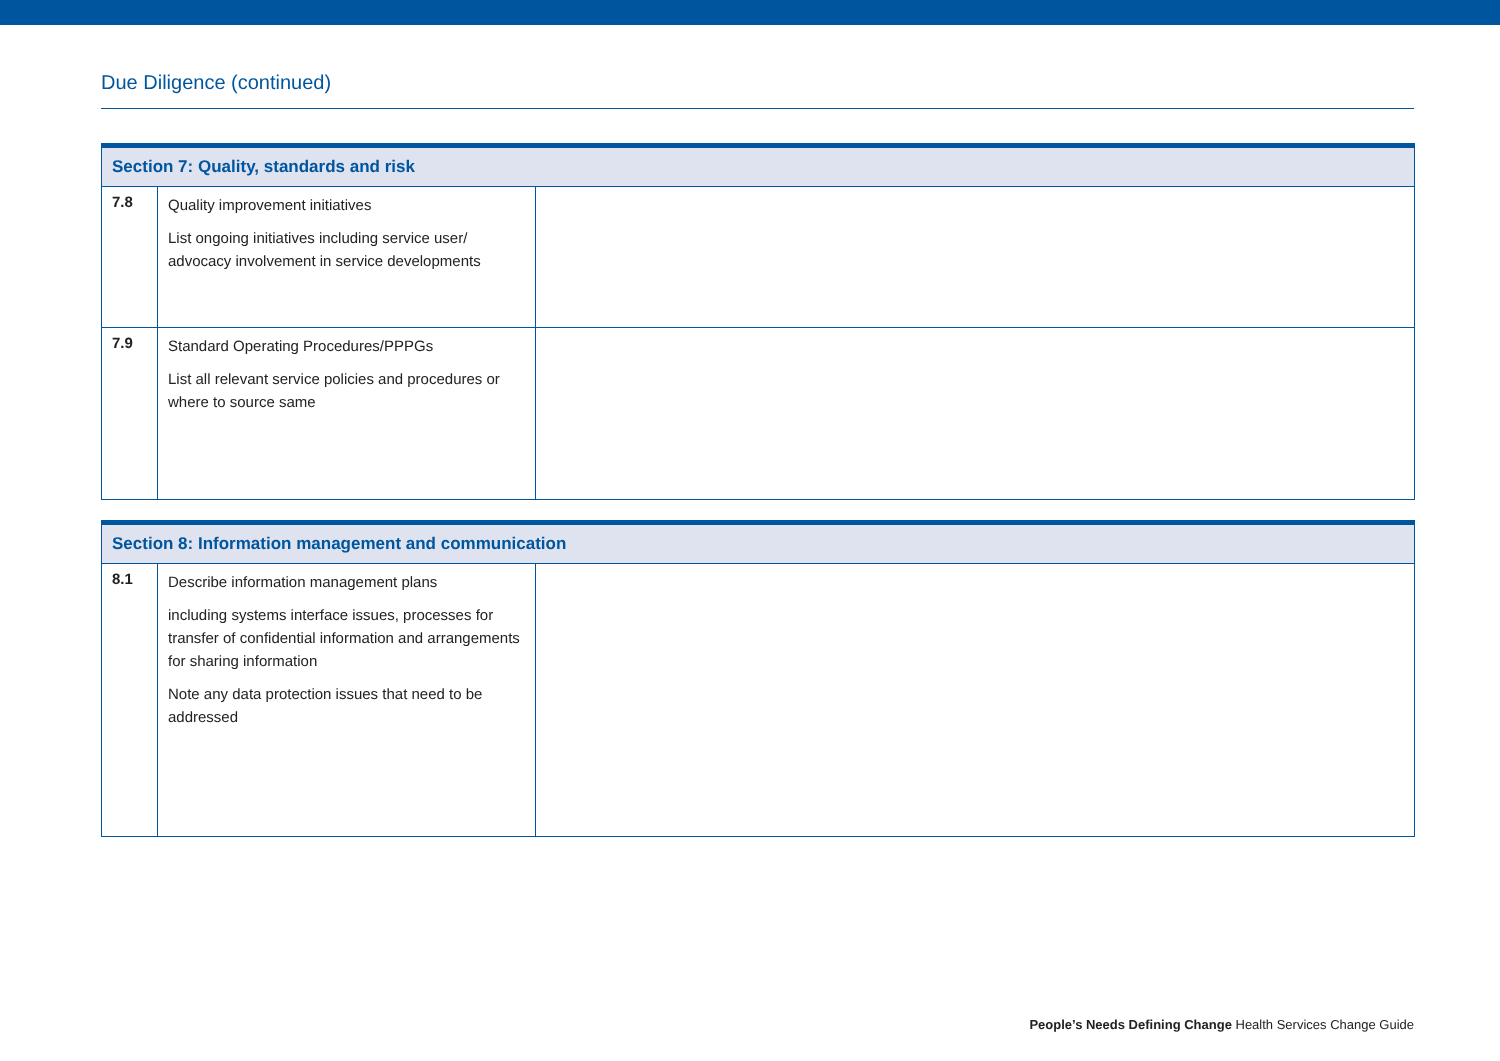Due Diligence (continued)
| Section 7: Quality, standards and risk | | |
| --- | --- | --- |
| 7.8 | Quality improvement initiatives List ongoing initiatives including service user/ advocacy involvement in service developments | |
| 7.9 | Standard Operating Procedures/PPPGs List all relevant service policies and procedures or where to source same | |
| Section 8: Information management and communication | | |
| --- | --- | --- |
| 8.1 | Describe information management plans including systems interface issues, processes for transfer of confidential information and arrangements for sharing information Note any data protection issues that need to be addressed | |
People’s Needs Defining Change Health Services Change Guide